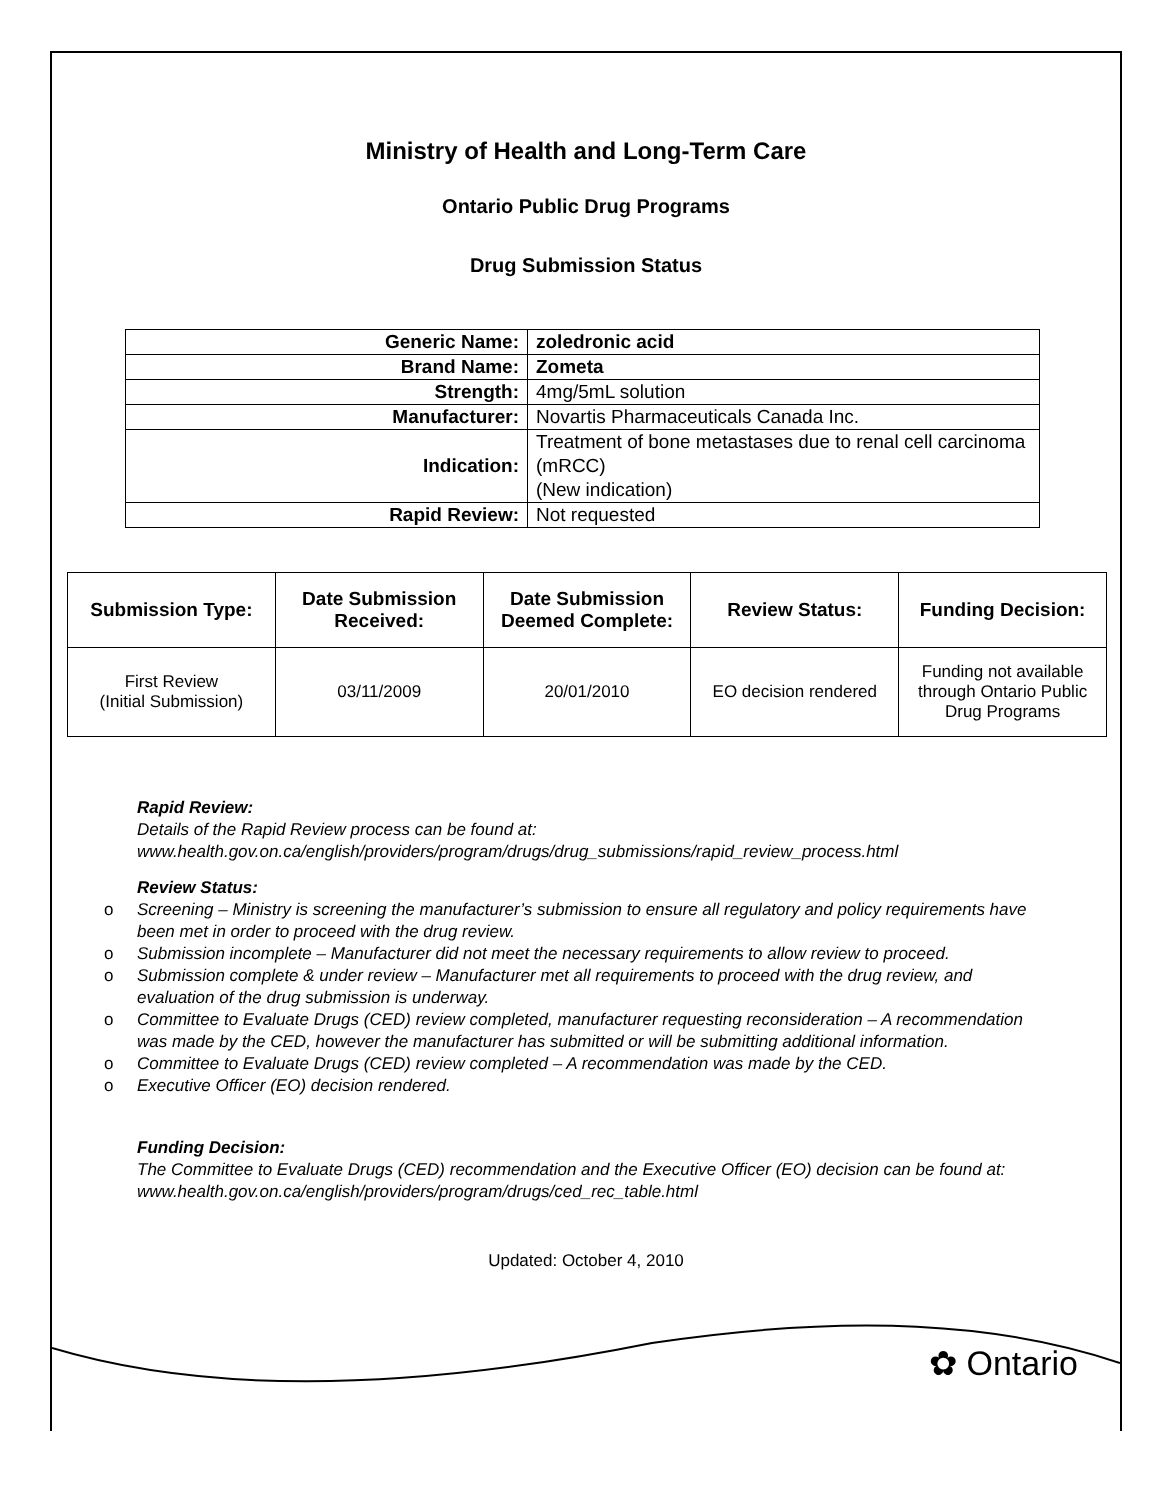Ministry of Health and Long-Term Care
Ontario Public Drug Programs
Drug Submission Status
| Generic Name: | zoledronic acid |
| Brand Name: | Zometa |
| Strength: | 4mg/5mL solution |
| Manufacturer: | Novartis Pharmaceuticals Canada Inc. |
| Indication: | Treatment of bone metastases due to renal cell carcinoma (mRCC) (New indication) |
| Rapid Review: | Not requested |
| Submission Type: | Date Submission Received: | Date Submission Deemed Complete: | Review Status: | Funding Decision: |
| --- | --- | --- | --- | --- |
| First Review (Initial Submission) | 03/11/2009 | 20/01/2010 | EO decision rendered | Funding not available through Ontario Public Drug Programs |
Rapid Review:
Details of the Rapid Review process can be found at:
www.health.gov.on.ca/english/providers/program/drugs/drug_submissions/rapid_review_process.html
Review Status:
o Screening – Ministry is screening the manufacturer’s submission to ensure all regulatory and policy requirements have been met in order to proceed with the drug review.
o Submission incomplete – Manufacturer did not meet the necessary requirements to allow review to proceed.
o Submission complete & under review – Manufacturer met all requirements to proceed with the drug review, and evaluation of the drug submission is underway.
o Committee to Evaluate Drugs (CED) review completed, manufacturer requesting reconsideration – A recommendation was made by the CED, however the manufacturer has submitted or will be submitting additional information.
o Committee to Evaluate Drugs (CED) review completed – A recommendation was made by the CED.
o Executive Officer (EO) decision rendered.
Funding Decision:
The Committee to Evaluate Drugs (CED) recommendation and the Executive Officer (EO) decision can be found at: www.health.gov.on.ca/english/providers/program/drugs/ced_rec_table.html
Updated: October 4, 2010
✿ Ontario